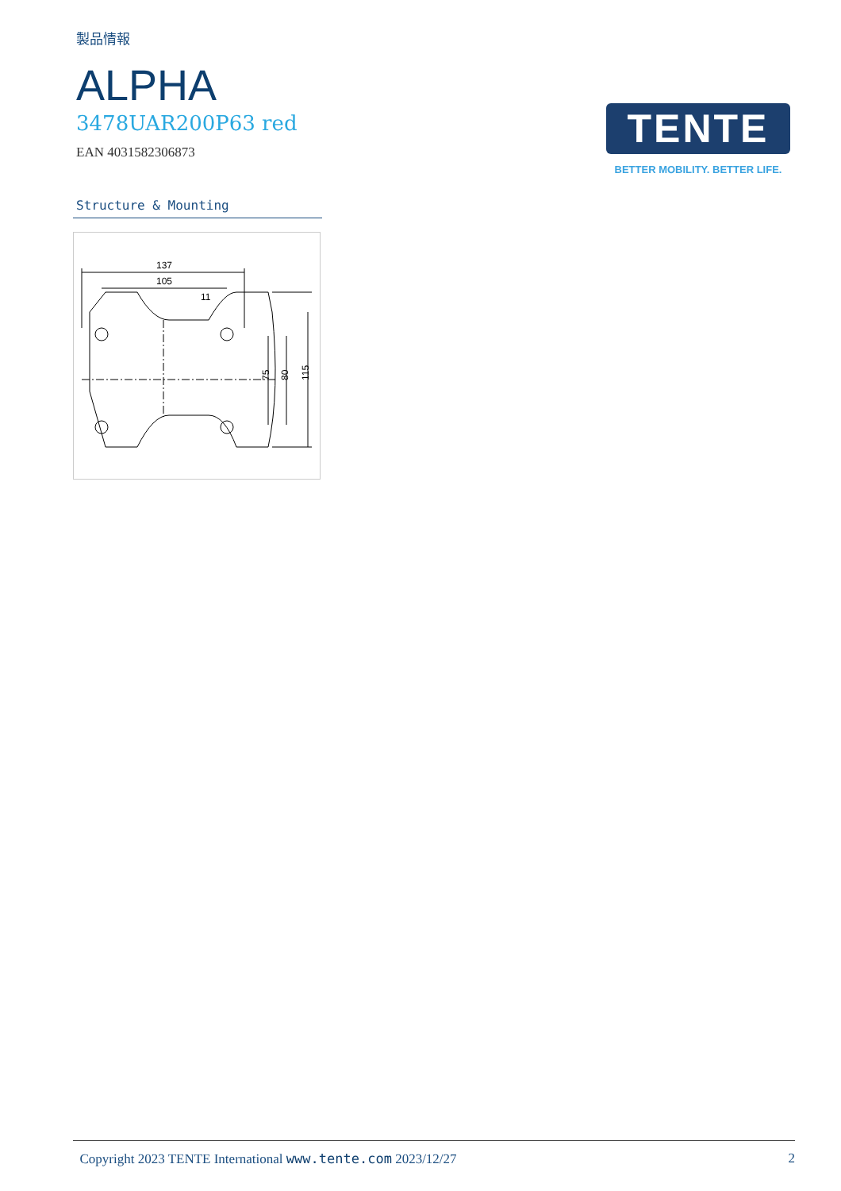製品情報
ALPHA
3478UAR200P63 red
EAN 4031582306873
TENTE
BETTER MOBILITY. BETTER LIFE.
Structure & Mounting
137
105
11
75
80
115
Copyright 2023 TENTE International www.tente.com 2023/12/27 2